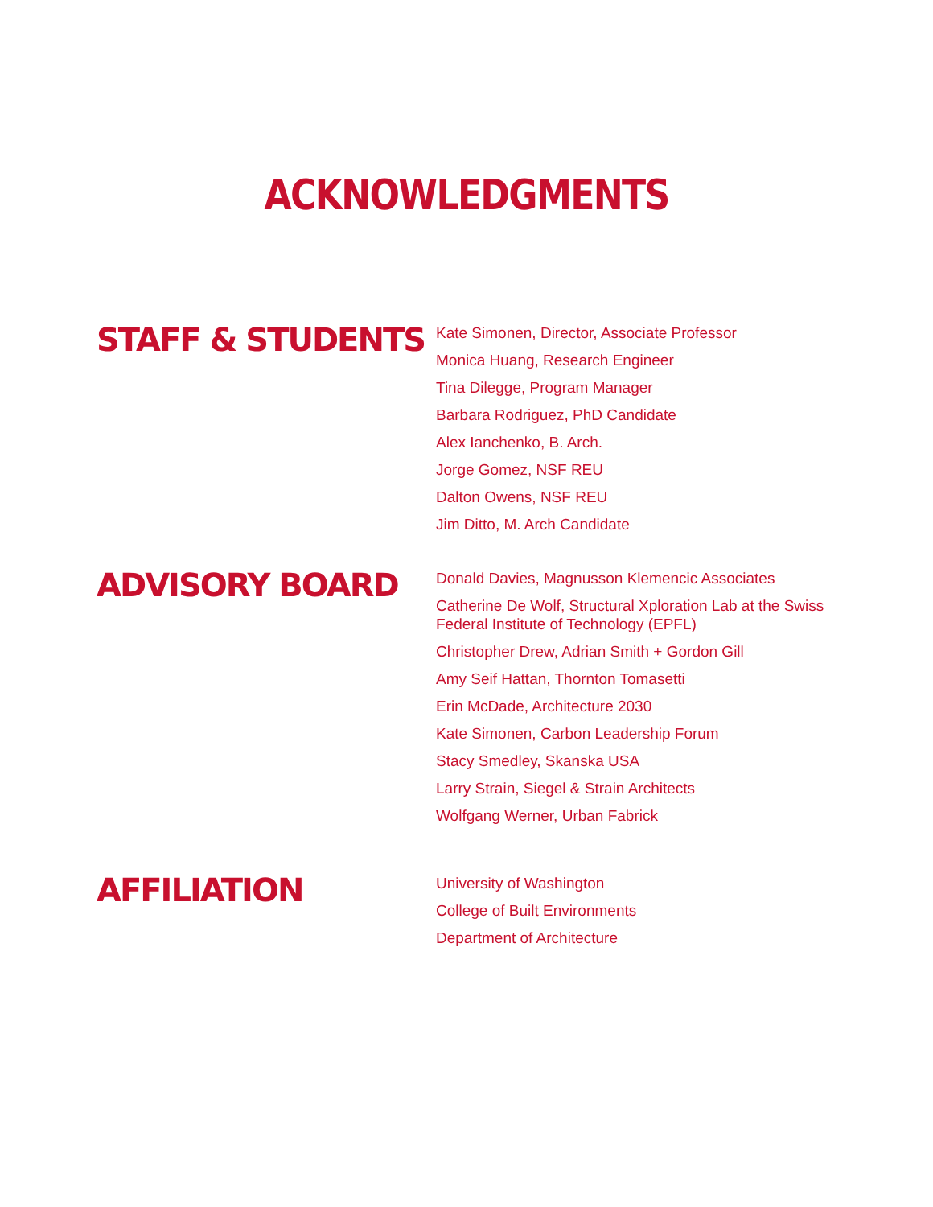ACKNOWLEDGMENTS
STAFF & STUDENTS
Kate Simonen, Director, Associate Professor
Monica Huang, Research Engineer
Tina Dilegge, Program Manager
Barbara Rodriguez, PhD Candidate
Alex Ianchenko, B. Arch.
Jorge Gomez, NSF REU
Dalton Owens, NSF REU
Jim Ditto, M. Arch Candidate
ADVISORY BOARD
Donald Davies, Magnusson Klemencic Associates
Catherine De Wolf, Structural Xploration Lab at the Swiss Federal Institute of Technology (EPFL)
Christopher Drew, Adrian Smith + Gordon Gill
Amy Seif Hattan, Thornton Tomasetti
Erin McDade, Architecture 2030
Kate Simonen, Carbon Leadership Forum
Stacy Smedley, Skanska USA
Larry Strain, Siegel & Strain Architects
Wolfgang Werner, Urban Fabrick
AFFILIATION
University of Washington
College of Built Environments
Department of Architecture